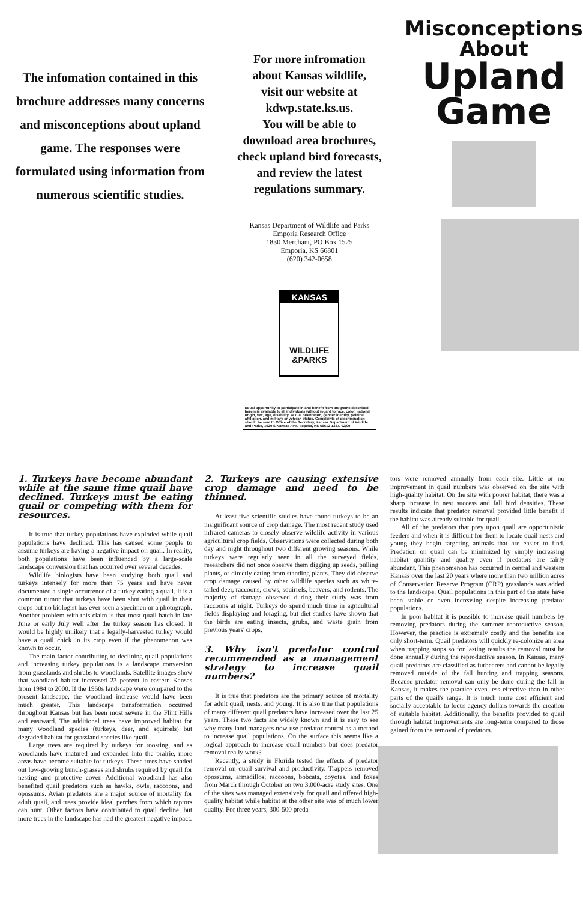The infomation contained in this brochure addresses many concerns and misconceptions about upland game. The responses were formulated using information from numerous scientific studies.
For more infromation
about Kansas wildlife,
visit our website at
kdwp.state.ks.us.
You will be able to
download area brochures,
check upland bird forecasts,
and review the latest
regulations summary.
Kansas Department of Wildlife and Parks
Emporia Research Office
1830 Merchant, PO Box 1525
Emporia, KS 66801
(620) 342-0658
KANSAS
WILDLIFE
&PARKS
Equal opportunity to participate in and benefit from programs described herein is available to all individuals without regard to race, color, national origin, sex, age, disability, sexual orientation, gender identity, political affiliation, and military or veteran status. Complaints of discrimination should be sent to Office of the Secretary, Kansas Department of Wildlife and Parks, 1020 S Kansas Ave., Topeka, KS 66612-1327. 02/09
Misconceptions
About
Upland
Game
1. Turkeys have become abundant while at the same time quail have declined. Turkeys must be eating quail or competing with them for resources.
It is true that turkey populations have exploded while quail populations have declined. This has caused some people to assume turkeys are having a negative impact on quail. In reality, both populations have been influenced by a large-scale landscape conversion that has occurred over several decades.
Wildlife biologists have been studying both quail and turkeys intensely for more than 75 years and have never documented a single occurrence of a turkey eating a quail. It is a common rumor that turkeys have been shot with quail in their crops but no biologist has ever seen a specimen or a photograph. Another problem with this claim is that most quail hatch in late June or early July well after the turkey season has closed. It would be highly unlikely that a legally-harvested turkey would have a quail chick in its crop even if the phenomenon was known to occur.
The main factor contributing to declining quail populations and increasing turkey populations is a landscape conversion from grasslands and shrubs to woodlands. Satellite images show that woodland habitat increased 23 percent in eastern Kansas from 1984 to 2000. If the 1950s landscape were compared to the present landscape, the woodland increase would have been much greater. This landscape transformation occurred throughout Kansas but has been most severe in the Flint Hills and eastward. The additional trees have improved habitat for many woodland species (turkeys, deer, and squirrels) but degraded habitat for grassland species like quail.
Large trees are required by turkeys for roosting, and as woodlands have matured and expanded into the prairie, more areas have become suitable for turkeys. These trees have shaded out low-growing bunch-grasses and shrubs required by quail for nesting and protective cover. Additional woodland has also benefited quail predators such as hawks, owls, raccoons, and opossums. Avian predators are a major source of mortality for adult quail, and trees provide ideal perches from which raptors can hunt. Other factors have contributed to quail decline, but more trees in the landscape has had the greatest negative impact.
2. Turkeys are causing extensive crop damage and need to be thinned.
At least five scientific studies have found turkeys to be an insignificant source of crop damage. The most recent study used infrared cameras to closely observe wildlife activity in various agricultural crop fields. Observations were collected during both day and night throughout two different growing seasons. While turkeys were regularly seen in all the surveyed fields, researchers did not once observe them digging up seeds, pulling plants, or directly eating from standing plants. They did observe crop damage caused by other wildlife species such as white-tailed deer, raccoons, crows, squirrels, beavers, and rodents. The majority of damage observed during their study was from raccoons at night. Turkeys do spend much time in agricultural fields displaying and foraging, but diet studies have shown that the birds are eating insects, grubs, and waste grain from previous years' crops.
3. Why isn't predator control recommended as a management strategy to increase quail numbers?
It is true that predators are the primary source of mortality for adult quail, nests, and young. It is also true that populations of many different quail predators have increased over the last 25 years. These two facts are widely known and it is easy to see why many land managers now use predator control as a method to increase quail populations. On the surface this seems like a logical approach to increase quail numbers but does predator removal really work?
Recently, a study in Florida tested the effects of predator removal on quail survival and productivity. Trappers removed opossums, armadillos, raccoons, bobcats, coyotes, and foxes from March through October on two 3,000-acre study sites. One of the sites was managed extensively for quail and offered high-quality habitat while habitat at the other site was of much lower quality. For three years, 300-500 preda-
tors were removed annually from each site. Little or no improvement in quail numbers was observed on the site with high-quality habitat. On the site with poorer habitat, there was a sharp increase in nest success and fall bird densities. These results indicate that predator removal provided little benefit if the habitat was already suitable for quail.
All of the predators that prey upon quail are opportunistic feeders and when it is difficult for them to locate quail nests and young they begin targeting animals that are easier to find. Predation on quail can be minimized by simply increasing habitat quantity and quality even if predators are fairly abundant. This phenomenon has occurred in central and western Kansas over the last 20 years where more than two million acres of Conservation Reserve Program (CRP) grasslands was added to the landscape. Quail populations in this part of the state have been stable or even increasing despite increasing predator populations.
In poor habitat it is possible to increase quail numbers by removing predators during the summer reproductive season. However, the practice is extremely costly and the benefits are only short-term. Quail predators will quickly re-colonize an area when trapping stops so for lasting results the removal must be done annually during the reproductive season. In Kansas, many quail predators are classified as furbearers and cannot be legally removed outside of the fall hunting and trapping seasons. Because predator removal can only be done during the fall in Kansas, it makes the practice even less effective than in other parts of the quail's range. It is much more cost efficient and socially acceptable to focus agency dollars towards the creation of suitable habitat. Additionally, the benefits provided to quail through habitat improvements are long-term compared to those gained from the removal of predators.